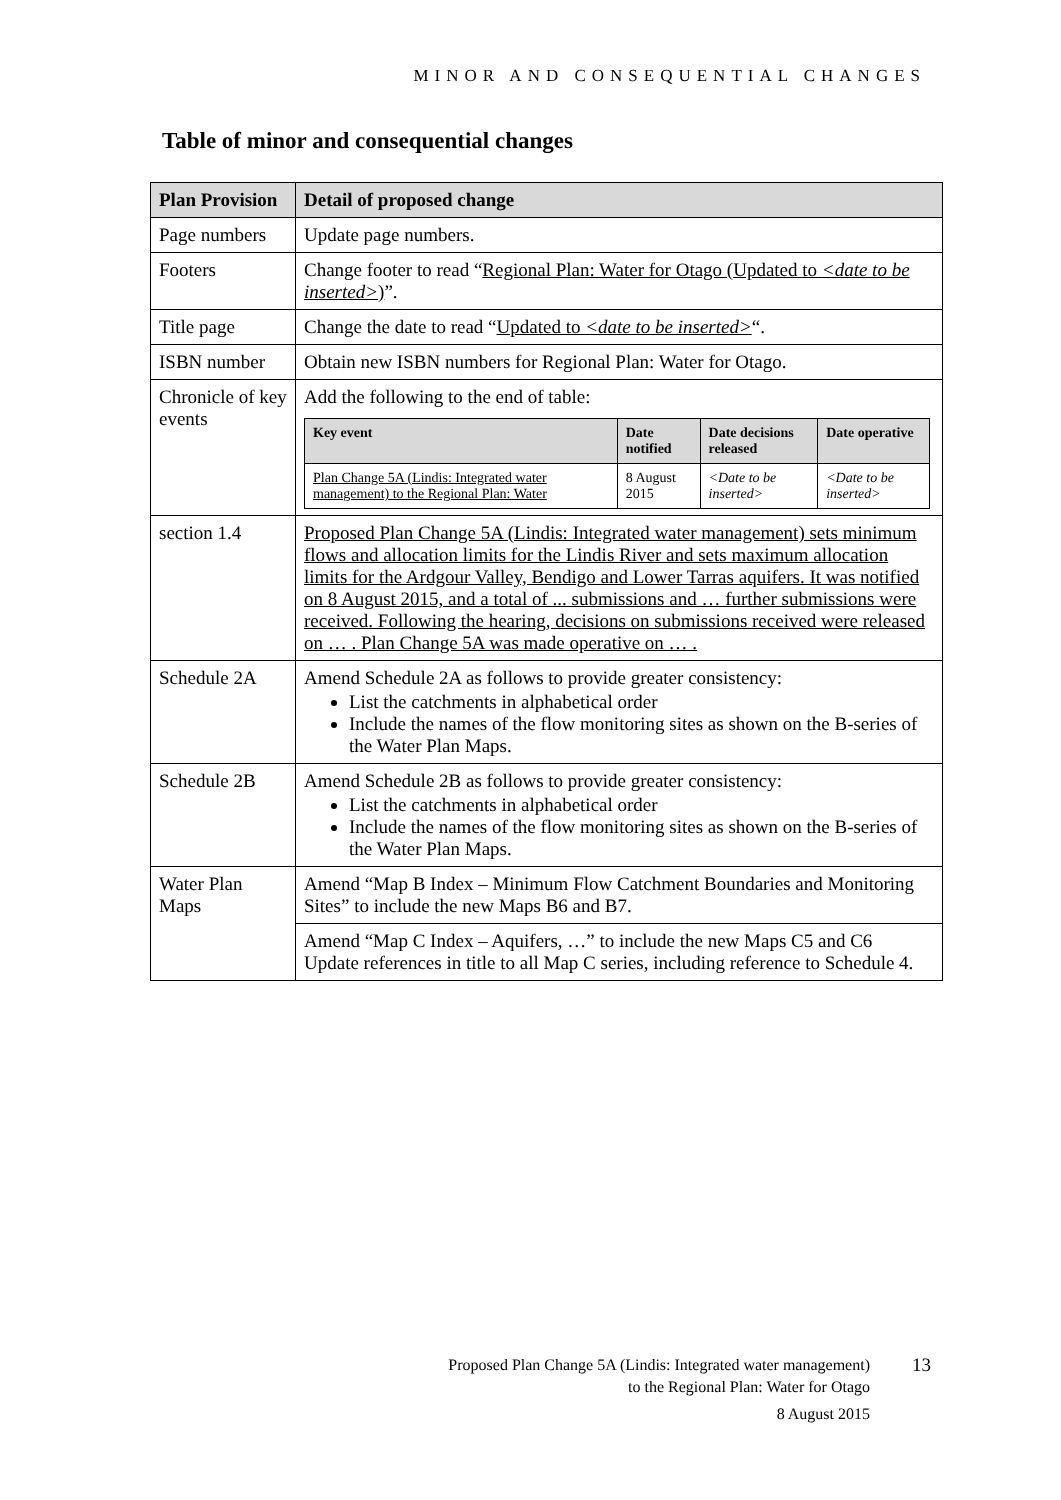MINOR AND CONSEQUENTIAL CHANGES
Table of minor and consequential changes
| Plan Provision | Detail of proposed change |
| --- | --- |
| Page numbers | Update page numbers. |
| Footers | Change footer to read “ Regional Plan: Water for Otago (Updated to <date to be inserted> ) ”. |
| Title page | Change the date to read “ Updated to <date to be inserted> “. |
| ISBN number | Obtain new ISBN numbers for Regional Plan: Water for Otago. |
| Chronicle of key events | Add the following to the end of table: / Key event / Date notified / Date decisions released / Date operative / / --- / --- / --- / --- / / Plan Change 5A (Lindis: Integrated water management) to the Regional Plan: Water / 8 August 2015 / <Date to be inserted> / <Date to be inserted> / |
| section 1.4 | Proposed Plan Change 5A (Lindis: Integrated water management) sets minimum flows and allocation limits for the Lindis River and sets maximum allocation limits for the Ardgour Valley, Bendigo and Lower Tarras aquifers. It was notified on 8 August 2015, and a total of ... submissions and … further submissions were received. Following the hearing, decisions on submissions received were released on … . Plan Change 5A was made operative on … . |
| Schedule 2A | Amend Schedule 2A as follows to provide greater consistency: List the catchments in alphabetical order Include the names of the flow monitoring sites as shown on the B-series of the Water Plan Maps. |
| Schedule 2B | Amend Schedule 2B as follows to provide greater consistency: List the catchments in alphabetical order Include the names of the flow monitoring sites as shown on the B-series of the Water Plan Maps. |
| Water Plan Maps | Amend “Map B Index – Minimum Flow Catchment Boundaries and Monitoring Sites” to include the new Maps B6 and B7. |
| | Amend “Map C Index – Aquifers, …” to include the new Maps C5 and C6 Update references in title to all Map C series, including reference to Schedule 4. |
Proposed Plan Change 5A (Lindis: Integrated water management)
to the Regional Plan: Water for Otago
13
8 August 2015